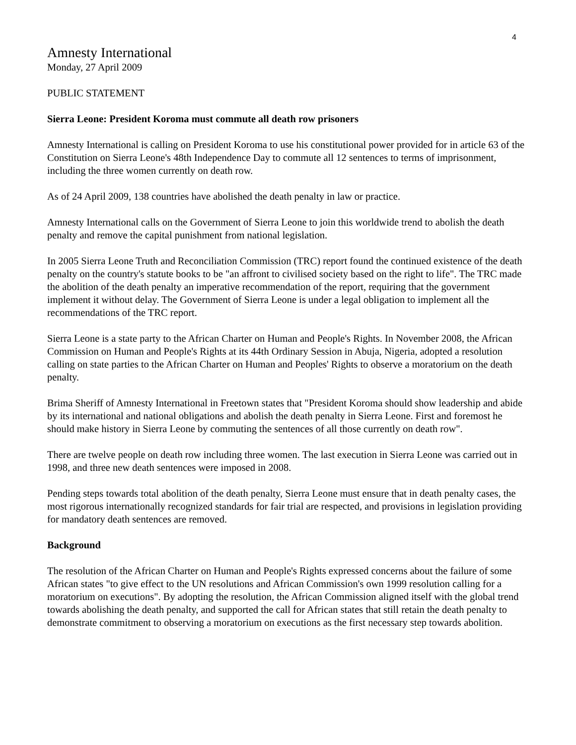4
Amnesty International
Monday, 27 April 2009
PUBLIC STATEMENT
Sierra Leone: President Koroma must commute all death row prisoners
Amnesty International is calling on President Koroma to use his constitutional power provided for in article 63 of the Constitution on Sierra Leone's 48th Independence Day to commute all 12 sentences to terms of imprisonment, including the three women currently on death row.
As of 24 April 2009, 138 countries have abolished the death penalty in law or practice.
Amnesty International calls on the Government of Sierra Leone to join this worldwide trend to abolish the death penalty and remove the capital punishment from national legislation.
In 2005 Sierra Leone Truth and Reconciliation Commission (TRC) report found the continued existence of the death penalty on the country's statute books to be "an affront to civilised society based on the right to life". The TRC made the abolition of the death penalty an imperative recommendation of the report, requiring that the government implement it without delay. The Government of Sierra Leone is under a legal obligation to implement all the recommendations of the TRC report.
Sierra Leone is a state party to the African Charter on Human and People's Rights. In November 2008, the African Commission on Human and People's Rights at its 44th Ordinary Session in Abuja, Nigeria, adopted a resolution calling on state parties to the African Charter on Human and Peoples' Rights to observe a moratorium on the death penalty.
Brima Sheriff of Amnesty International in Freetown states that "President Koroma should show leadership and abide by its international and national obligations and abolish the death penalty in Sierra Leone. First and foremost he should make history in Sierra Leone by commuting the sentences of all those currently on death row".
There are twelve people on death row including three women. The last execution in Sierra Leone was carried out in 1998, and three new death sentences were imposed in 2008.
Pending steps towards total abolition of the death penalty, Sierra Leone must ensure that in death penalty cases, the most rigorous internationally recognized standards for fair trial are respected, and provisions in legislation providing for mandatory death sentences are removed.
Background
The resolution of the African Charter on Human and People's Rights expressed concerns about the failure of some African states "to give effect to the UN resolutions and African Commission's own 1999 resolution calling for a moratorium on executions". By adopting the resolution, the African Commission aligned itself with the global trend towards abolishing the death penalty, and supported the call for African states that still retain the death penalty to demonstrate commitment to observing a moratorium on executions as the first necessary step towards abolition.